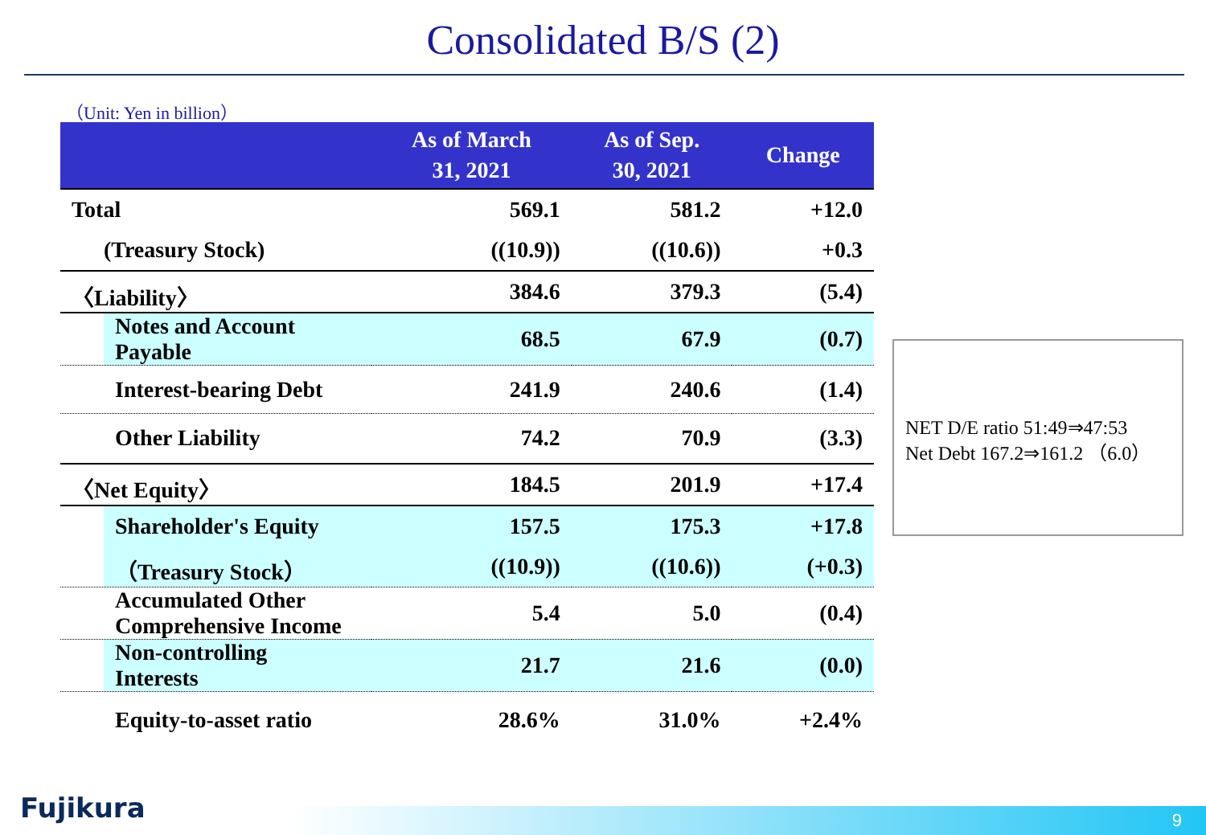Consolidated B/S (2)
（Unit: Yen in billion）
| | As of March 31, 2021 | As of Sep. 30, 2021 | Change |
| --- | --- | --- | --- |
| Total | 569.1 | 581.2 | +12.0 |
| (Treasury Stock) | ((10.9)) | ((10.6)) | +0.3 |
| 〈Liability〉 | 384.6 | 379.3 | (5.4) |
| Notes and Account Payable | 68.5 | 67.9 | (0.7) |
| Interest-bearing Debt | 241.9 | 240.6 | (1.4) |
| Other Liability | 74.2 | 70.9 | (3.3) |
| 〈Net Equity〉 | 184.5 | 201.9 | +17.4 |
| Shareholder's Equity | 157.5 | 175.3 | +17.8 |
| （Treasury Stock） | ((10.9)) | ((10.6)) | (+0.3) |
| Accumulated Other Comprehensive Income | 5.4 | 5.0 | (0.4) |
| Non-controlling Interests | 21.7 | 21.6 | (0.0) |
| Equity-to-asset ratio | 28.6% | 31.0% | +2.4% |
NET D/E ratio 51:49⇒47:53
Net Debt 167.2⇒161.2 （6.0）
Fujikura 9